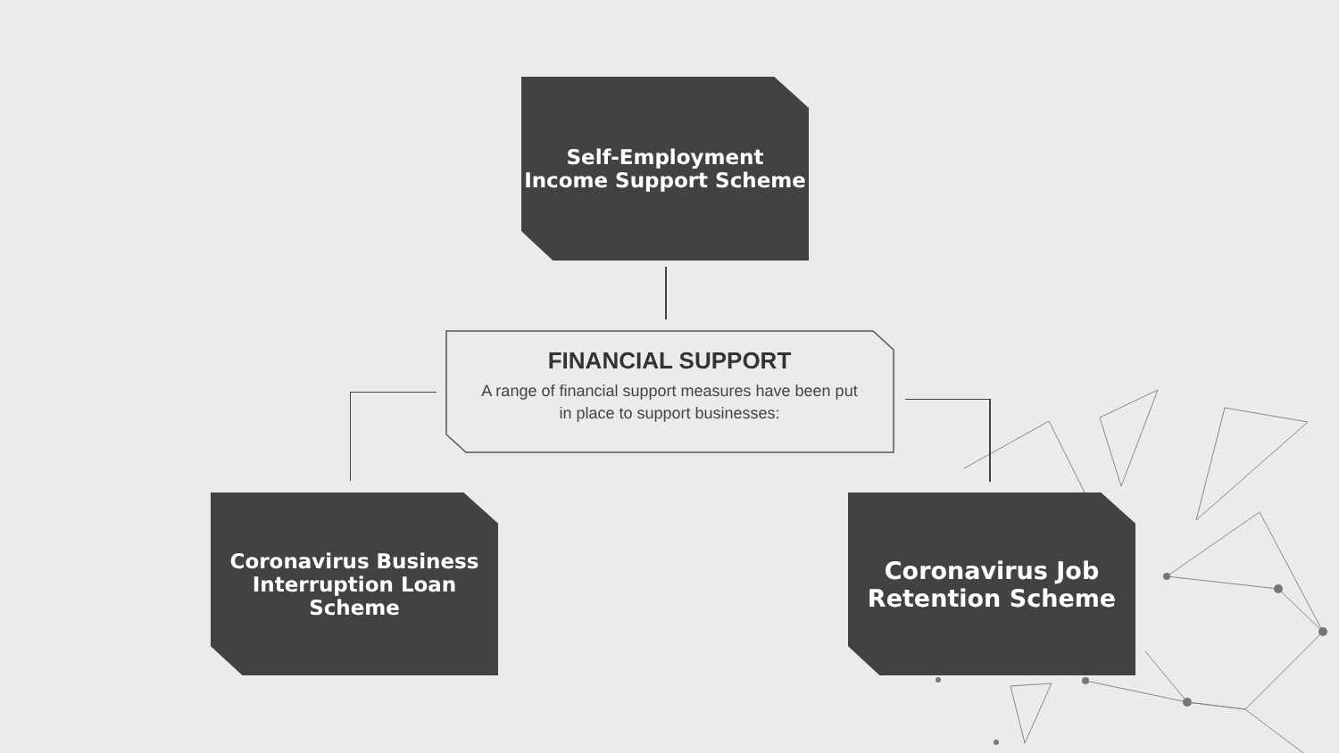Self-Employment
Income Support Scheme
FINANCIAL SUPPORT
A range of financial support measures have been put
in place to support businesses:
Coronavirus Business
Interruption Loan
Scheme
Coronavirus Job
Retention Scheme